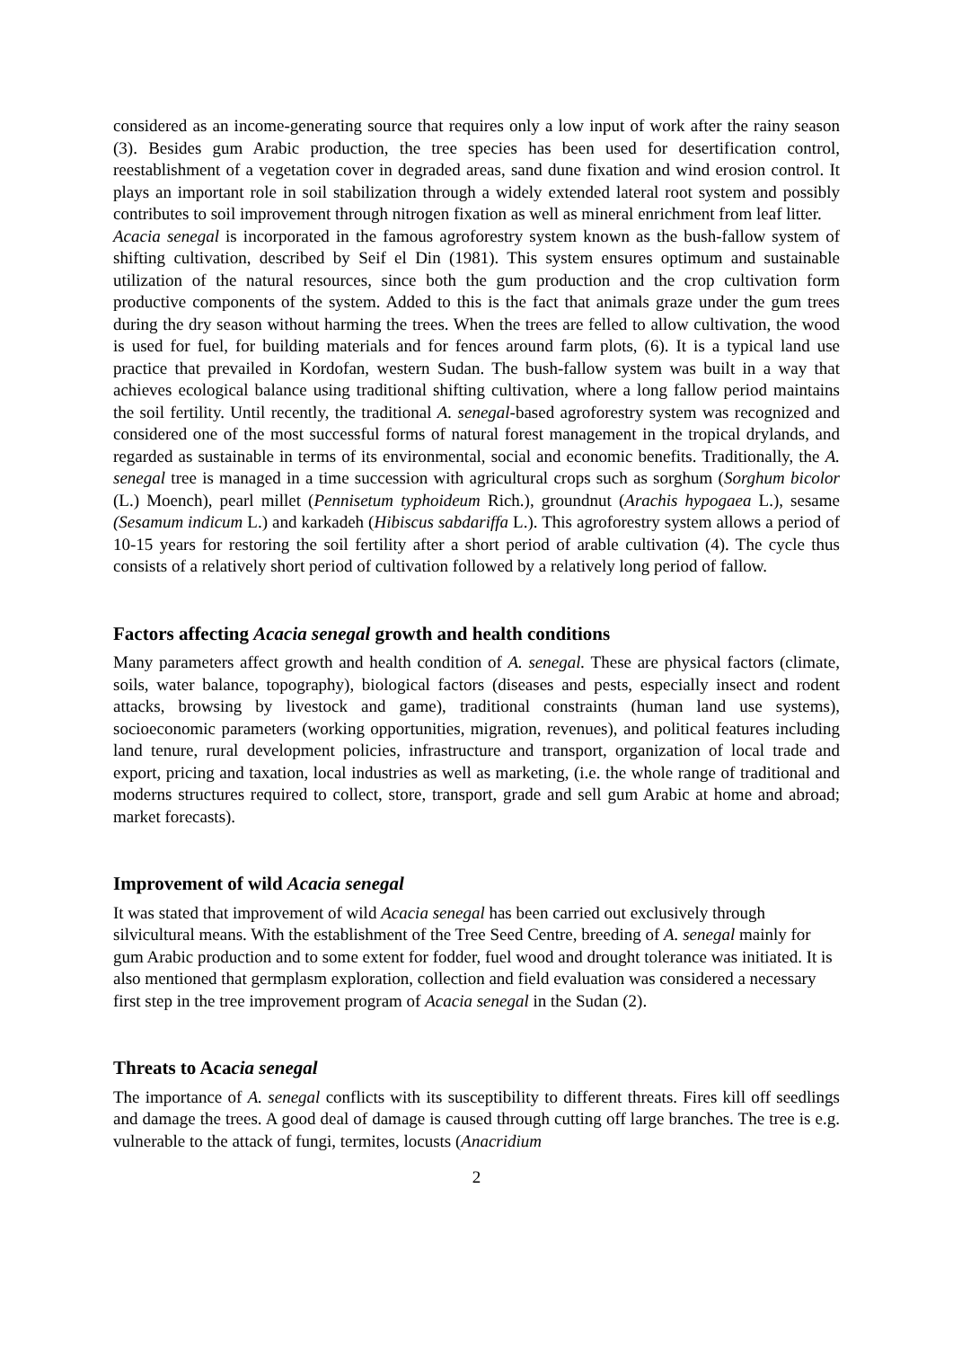considered as an income-generating source that requires only a low input of work after the rainy season (3). Besides gum Arabic production, the tree species has been used for desertification control, reestablishment of a vegetation cover in degraded areas, sand dune fixation and wind erosion control. It plays an important role in soil stabilization through a widely extended lateral root system and possibly contributes to soil improvement through nitrogen fixation as well as mineral enrichment from leaf litter.
Acacia senegal is incorporated in the famous agroforestry system known as the bush-fallow system of shifting cultivation, described by Seif el Din (1981). This system ensures optimum and sustainable utilization of the natural resources, since both the gum production and the crop cultivation form productive components of the system. Added to this is the fact that animals graze under the gum trees during the dry season without harming the trees. When the trees are felled to allow cultivation, the wood is used for fuel, for building materials and for fences around farm plots, (6). It is a typical land use practice that prevailed in Kordofan, western Sudan. The bush-fallow system was built in a way that achieves ecological balance using traditional shifting cultivation, where a long fallow period maintains the soil fertility. Until recently, the traditional A. senegal-based agroforestry system was recognized and considered one of the most successful forms of natural forest management in the tropical drylands, and regarded as sustainable in terms of its environmental, social and economic benefits. Traditionally, the A. senegal tree is managed in a time succession with agricultural crops such as sorghum (Sorghum bicolor (L.) Moench), pearl millet (Pennisetum typhoideum Rich.), groundnut (Arachis hypogaea L.), sesame (Sesamum indicum L.) and karkadeh (Hibiscus sabdariffa L.). This agroforestry system allows a period of 10-15 years for restoring the soil fertility after a short period of arable cultivation (4). The cycle thus consists of a relatively short period of cultivation followed by a relatively long period of fallow.
Factors affecting Acacia senegal growth and health conditions
Many parameters affect growth and health condition of A. senegal. These are physical factors (climate, soils, water balance, topography), biological factors (diseases and pests, especially insect and rodent attacks, browsing by livestock and game), traditional constraints (human land use systems), socioeconomic parameters (working opportunities, migration, revenues), and political features including land tenure, rural development policies, infrastructure and transport, organization of local trade and export, pricing and taxation, local industries as well as marketing, (i.e. the whole range of traditional and moderns structures required to collect, store, transport, grade and sell gum Arabic at home and abroad; market forecasts).
Improvement of wild Acacia senegal
It was stated that improvement of wild Acacia senegal has been carried out exclusively through silvicultural means. With the establishment of the Tree Seed Centre, breeding of A. senegal mainly for gum Arabic production and to some extent for fodder, fuel wood and drought tolerance was initiated. It is also mentioned that germplasm exploration, collection and field evaluation was considered a necessary first step in the tree improvement program of Acacia senegal in the Sudan (2).
Threats to Acacia senegal
The importance of A. senegal conflicts with its susceptibility to different threats. Fires kill off seedlings and damage the trees. A good deal of damage is caused through cutting off large branches. The tree is e.g. vulnerable to the attack of fungi, termites, locusts (Anacridium
2